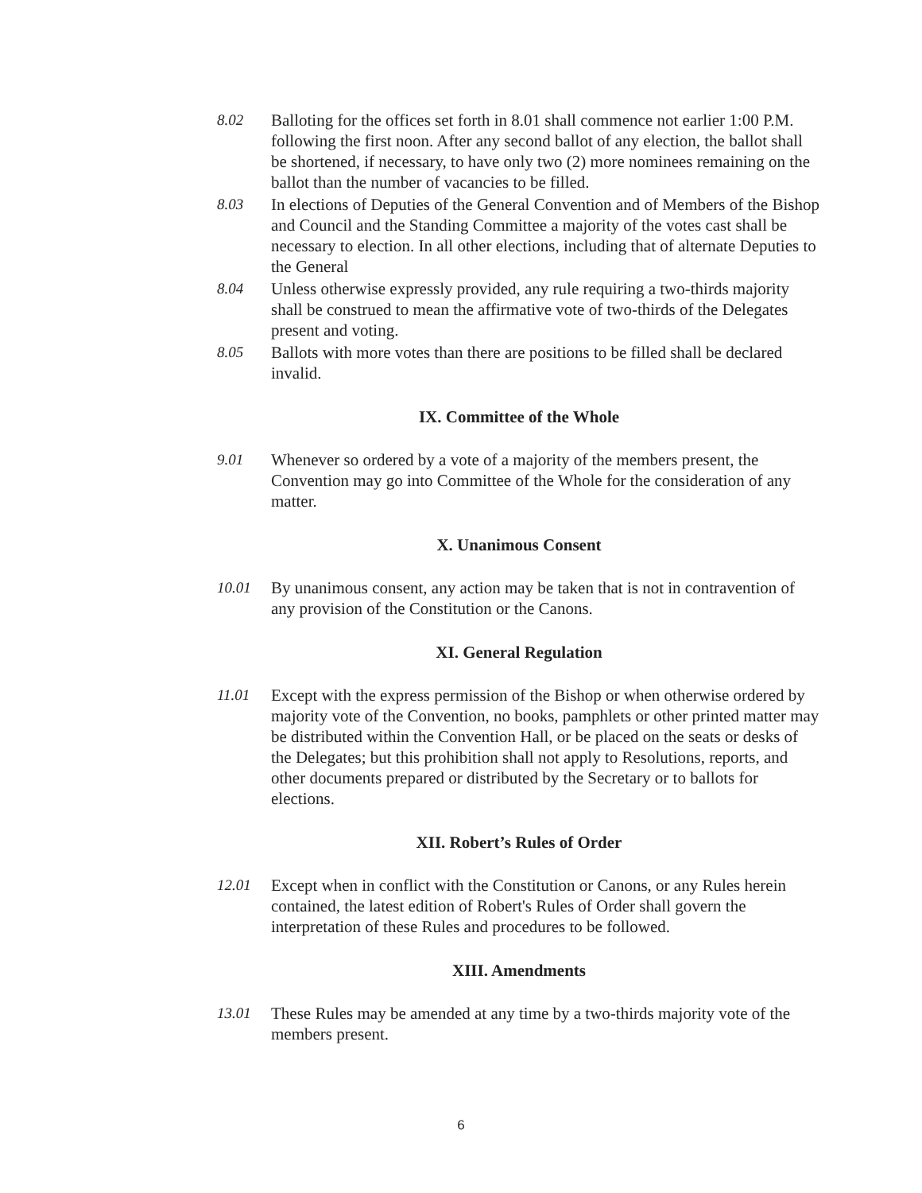8.02 Balloting for the offices set forth in 8.01 shall commence not earlier 1:00 P.M. following the first noon. After any second ballot of any election, the ballot shall be shortened, if necessary, to have only two (2) more nominees remaining on the ballot than the number of vacancies to be filled.
8.03 In elections of Deputies of the General Convention and of Members of the Bishop and Council and the Standing Committee a majority of the votes cast shall be necessary to election. In all other elections, including that of alternate Deputies to the General
8.04 Unless otherwise expressly provided, any rule requiring a two-thirds majority shall be construed to mean the affirmative vote of two-thirds of the Delegates present and voting.
8.05 Ballots with more votes than there are positions to be filled shall be declared invalid.
IX. Committee of the Whole
9.01 Whenever so ordered by a vote of a majority of the members present, the Convention may go into Committee of the Whole for the consideration of any matter.
X. Unanimous Consent
10.01 By unanimous consent, any action may be taken that is not in contravention of any provision of the Constitution or the Canons.
XI. General Regulation
11.01 Except with the express permission of the Bishop or when otherwise ordered by majority vote of the Convention, no books, pamphlets or other printed matter may be distributed within the Convention Hall, or be placed on the seats or desks of the Delegates; but this prohibition shall not apply to Resolutions, reports, and other documents prepared or distributed by the Secretary or to ballots for elections.
XII. Robert’s Rules of Order
12.01 Except when in conflict with the Constitution or Canons, or any Rules herein contained, the latest edition of Robert's Rules of Order shall govern the interpretation of these Rules and procedures to be followed.
XIII. Amendments
13.01 These Rules may be amended at any time by a two-thirds majority vote of the members present.
6